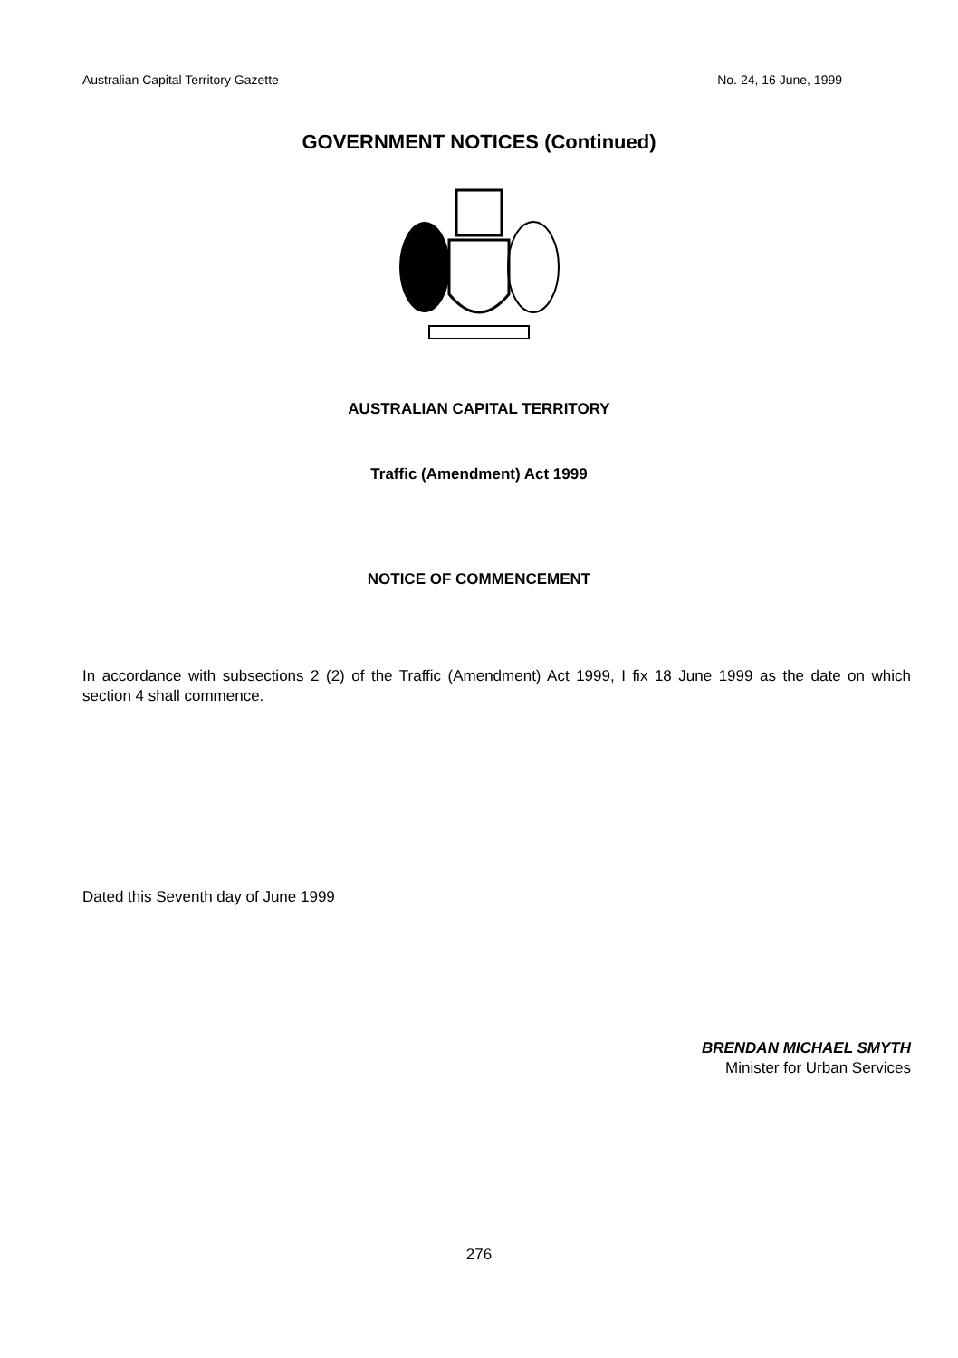Australian Capital Territory Gazette No. 24, 16 June, 1999
GOVERNMENT NOTICES (Continued)
AUSTRALIAN CAPITAL TERRITORY
Traffic (Amendment) Act 1999
NOTICE OF COMMENCEMENT
In accordance with subsections 2 (2) of the Traffic (Amendment) Act 1999, I fix 18 June 1999 as the date on which section 4 shall commence.
Dated this Seventh day of June 1999
BRENDAN MICHAEL SMYTH
Minister for Urban Services
276